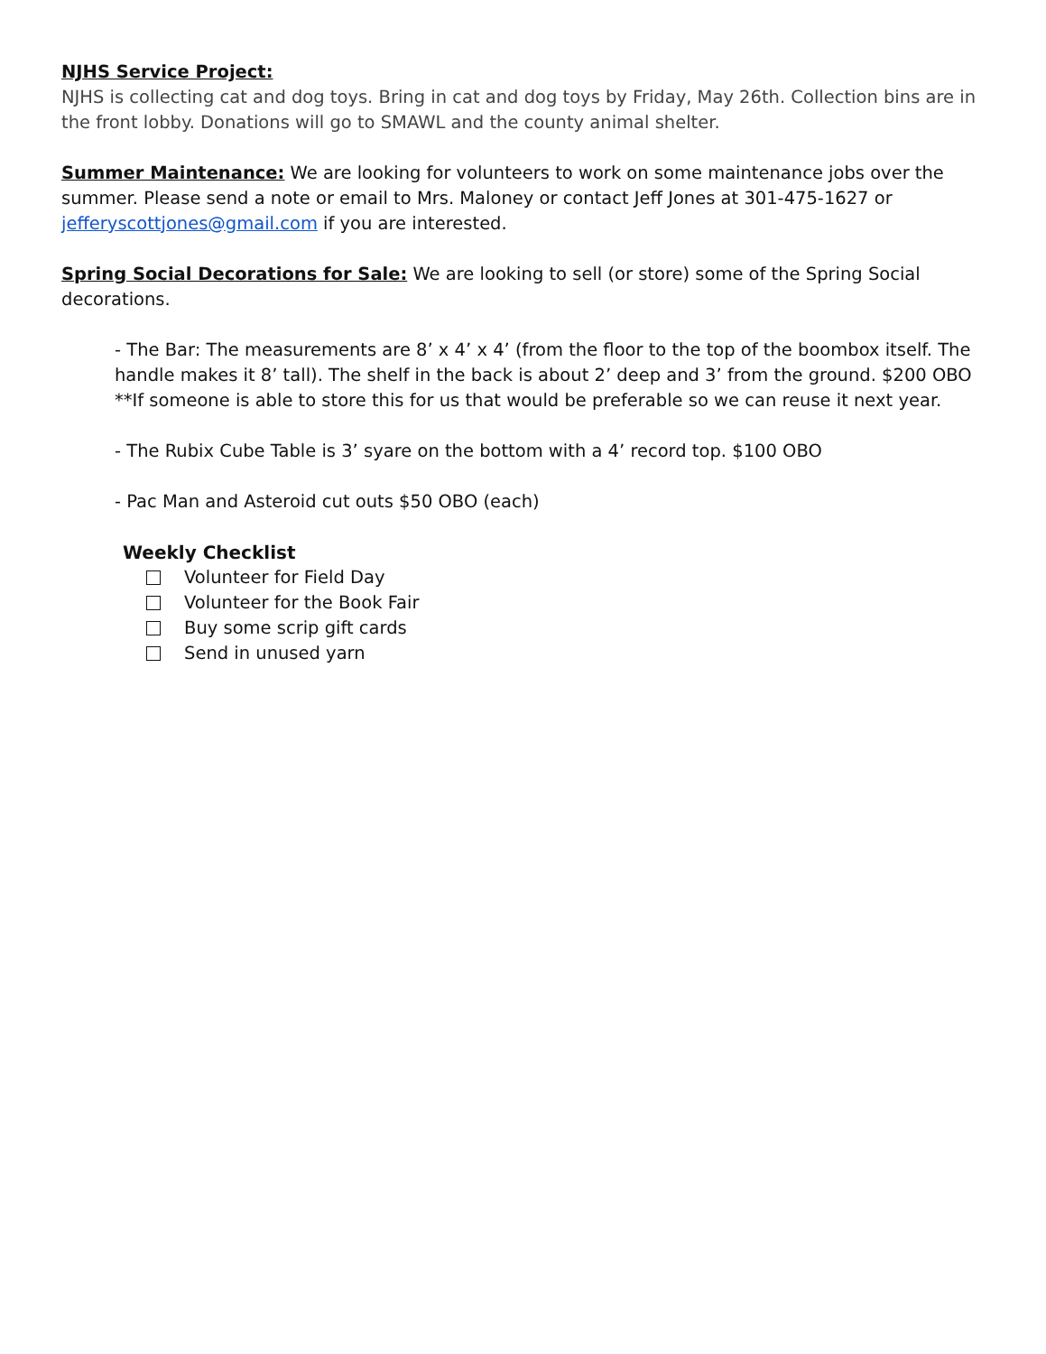NJHS Service Project:
NJHS is collecting cat and dog toys. Bring in cat and dog toys by Friday, May 26th. Collection bins are in the front lobby. Donations will go to SMAWL and the county animal shelter.
Summer Maintenance: We are looking for volunteers to work on some maintenance jobs over the summer. Please send a note or email to Mrs. Maloney or contact Jeff Jones at 301-475-1627 or jefferyscottjones@gmail.com if you are interested.
Spring Social Decorations for Sale: We are looking to sell (or store) some of the Spring Social decorations.
- The Bar: The measurements are 8’ x 4’ x 4’ (from the floor to the top of the boombox itself. The handle makes it 8’ tall). The shelf in the back is about 2’ deep and 3’ from the ground. $200 OBO **If someone is able to store this for us that would be preferable so we can reuse it next year.
- The Rubix Cube Table is 3’ syare on the bottom with a 4’ record top. $100 OBO
- Pac Man and Asteroid cut outs $50 OBO (each)
Weekly Checklist
Volunteer for Field Day
Volunteer for the Book Fair
Buy some scrip gift cards
Send in unused yarn